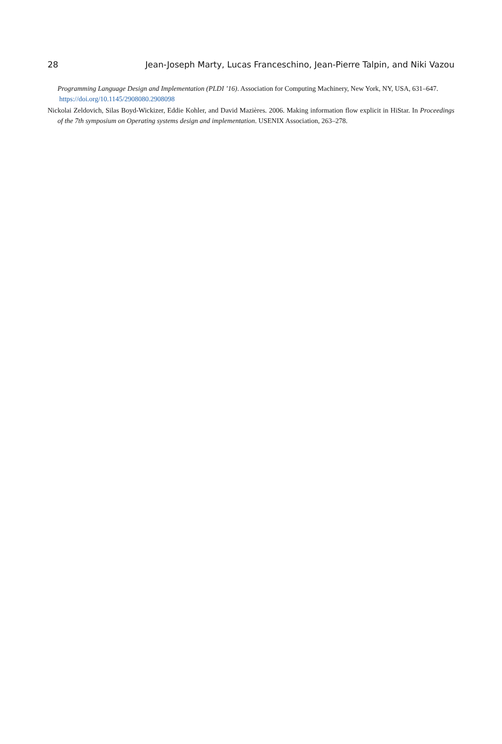28 Jean-Joseph Marty, Lucas Franceschino, Jean-Pierre Talpin, and Niki Vazou
Programming Language Design and Implementation (PLDI ’16). Association for Computing Machinery, New York, NY, USA, 631–647. https://doi.org/10.1145/2908080.2908098
Nickolai Zeldovich, Silas Boyd-Wickizer, Eddie Kohler, and David Mazières. 2006. Making information flow explicit in HiStar. In Proceedings of the 7th symposium on Operating systems design and implementation. USENIX Association, 263–278.